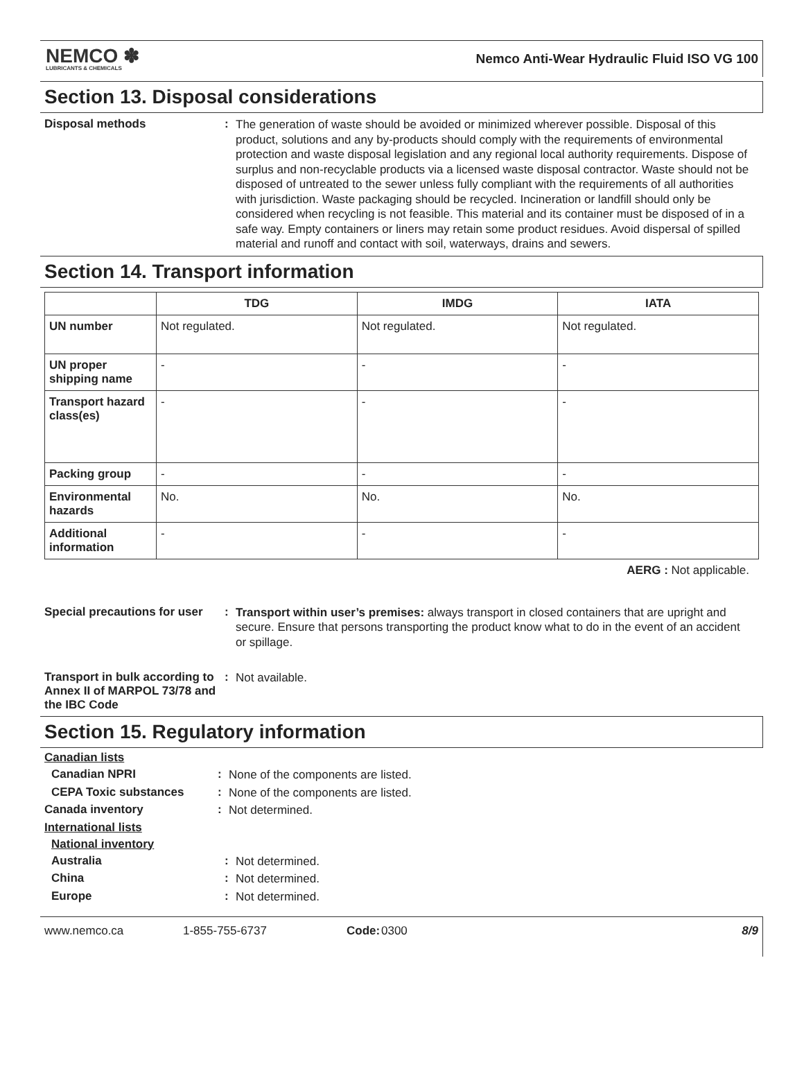NEMCO ✽
LUBRICANTS & CHEMICALS
Nemco Anti-Wear Hydraulic Fluid ISO VG 100
Section 13. Disposal considerations
Disposal methods :
The generation of waste should be avoided or minimized wherever possible. Disposal of this product, solutions and any by-products should comply with the requirements of environmental protection and waste disposal legislation and any regional local authority requirements. Dispose of surplus and non-recyclable products via a licensed waste disposal contractor. Waste should not be disposed of untreated to the sewer unless fully compliant with the requirements of all authorities with jurisdiction. Waste packaging should be recycled. Incineration or landfill should only be considered when recycling is not feasible. This material and its container must be disposed of in a safe way. Empty containers or liners may retain some product residues. Avoid dispersal of spilled material and runoff and contact with soil, waterways, drains and sewers.
Section 14. Transport information
| | TDG | IMDG | IATA |
| --- | --- | --- | --- |
| UN number | Not regulated. | Not regulated. | Not regulated. |
| UN proper shipping name | - | - | - |
| Transport hazard class(es) | - | - | - |
| Packing group | - | - | - |
| Environmental hazards | No. | No. | No. |
| Additional information | - | - | - |
AERG : Not applicable.
Special precautions for user
:
Transport within user’s premises: always transport in closed containers that are upright and secure. Ensure that persons transporting the product know what to do in the event of an accident or spillage.
Transport in bulk according to Annex II of MARPOL 73/78 and the IBC Code
:
Not available.
Section 15. Regulatory information
Canadian lists
Canadian NPRI :
None of the components are listed.
CEPA Toxic substances :
None of the components are listed.
Canada inventory :
Not determined.
International lists
National inventory
Australia :
Not determined.
China :
Not determined.
Europe :
Not determined.
www.nemco.ca 1-855-755-6737 Code: 0300 8/9